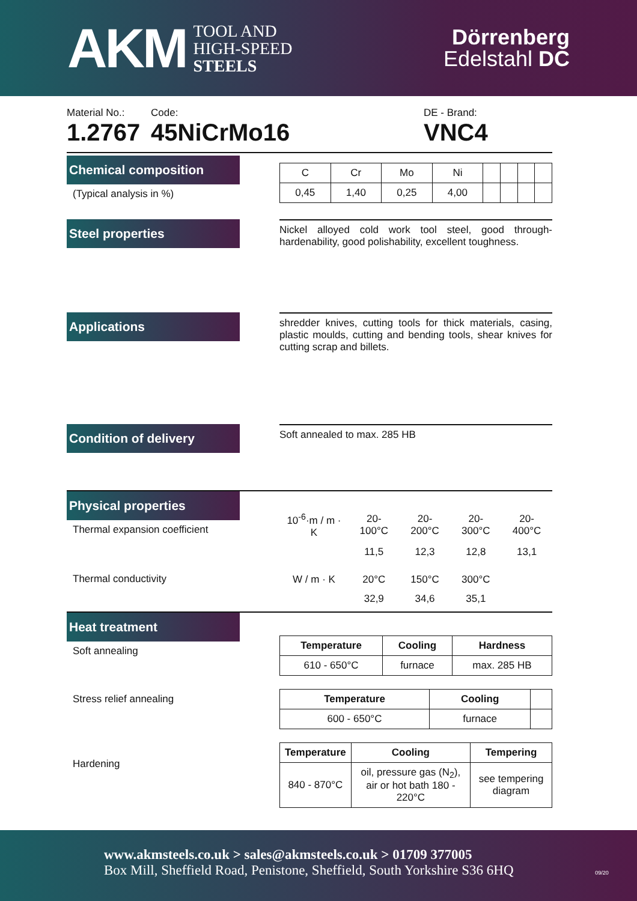AKM TOOL AND
HIGH-SPEED
STEELS
Dörrenberg
Edelstahl DC
Material No.:
1.2767
Code:
45NiCrMo16
DE - Brand:
VNC4
Chemical composition
(Typical analysis in %)
| C | Cr | Mo | Ni | | | | |
| 0,45 | 1,40 | 0,25 | 4,00 | | | | |
Steel properties
Nickel alloyed cold work tool steel, good through-hardenability, good polishability, excellent toughness.
Applications
shredder knives, cutting tools for thick materials, casing, plastic moulds, cutting and bending tools, shear knives for cutting scrap and billets.
Condition of delivery
Soft annealed to max. 285 HB
Physical properties
Thermal expansion coefficient
Thermal conductivity
| 10<sup>-6</sup>·m / m · K | 20-100°C | 20-200°C | 20-300°C | 20-400°C |
| | 11,5 | 12,3 | 12,8 | 13,1 |
| W / m · K | 20°C | 150°C | 300°C | |
| | 32,9 | 34,6 | 35,1 | |
Heat treatment
Soft annealing
Stress relief annealing
Hardening
| Temperature | Cooling | Hardness |
| --- | --- | --- |
| 610 - 650°C | furnace | max. 285 HB |
| Temperature | Cooling | |
| --- | --- | --- |
| 600 - 650°C | furnace | |
| Temperature | Cooling | Tempering |
| --- | --- | --- |
| 840 - 870°C | oil, pressure gas (N<sub>2</sub>), air or hot bath 180 - 220°C | see tempering diagram |
www.akmsteels.co.uk > sales@akmsteels.co.uk > 01709 377005
Box Mill, Sheffield Road, Penistone, Sheffield, South Yorkshire S36 6HQ 09/20